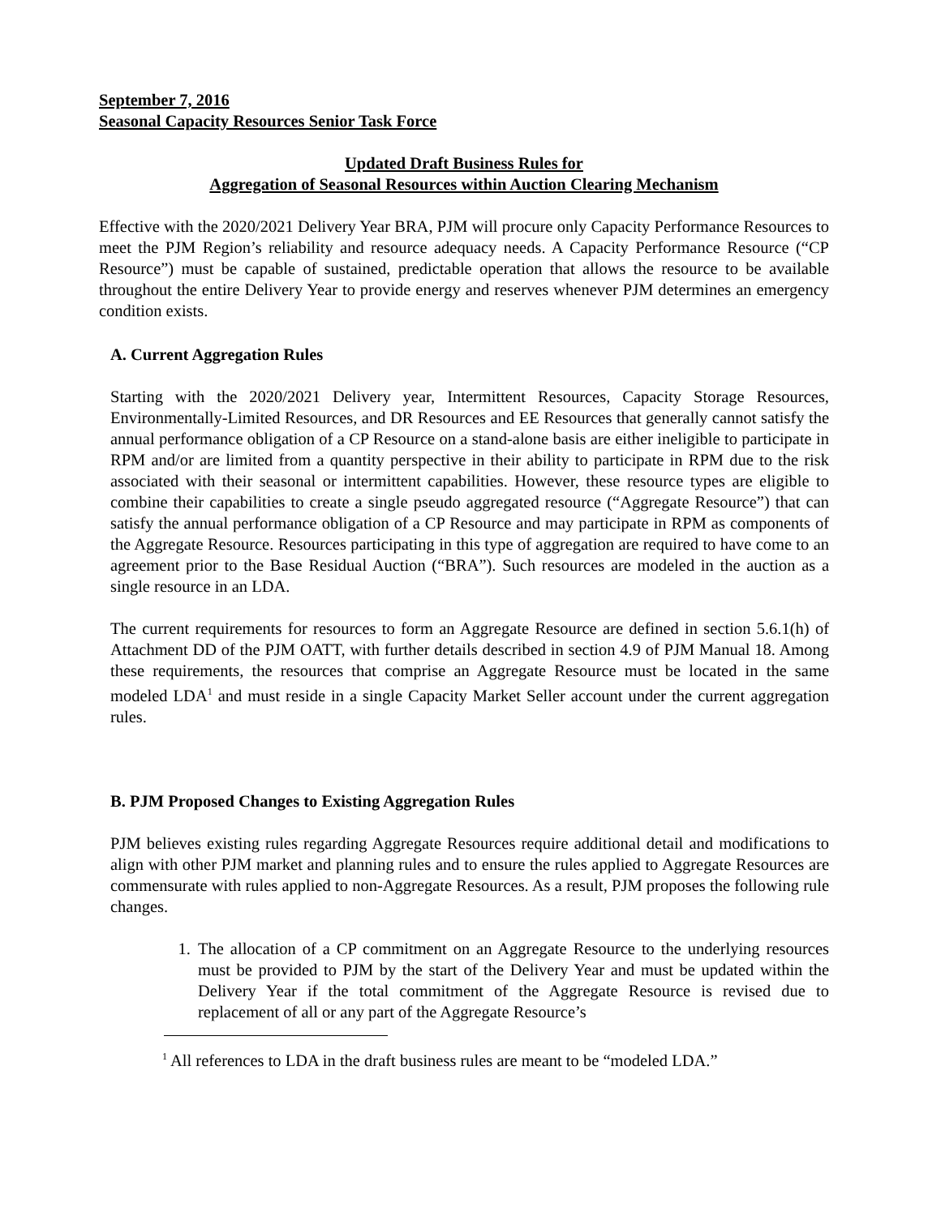September 7, 2016
Seasonal Capacity Resources Senior Task Force
Updated Draft Business Rules for
Aggregation of Seasonal Resources within Auction Clearing Mechanism
Effective with the 2020/2021 Delivery Year BRA, PJM will procure only Capacity Performance Resources to meet the PJM Region’s reliability and resource adequacy needs. A Capacity Performance Resource (“CP Resource”) must be capable of sustained, predictable operation that allows the resource to be available throughout the entire Delivery Year to provide energy and reserves whenever PJM determines an emergency condition exists.
A. Current Aggregation Rules
Starting with the 2020/2021 Delivery year, Intermittent Resources, Capacity Storage Resources, Environmentally-Limited Resources, and DR Resources and EE Resources that generally cannot satisfy the annual performance obligation of a CP Resource on a stand-alone basis are either ineligible to participate in RPM and/or are limited from a quantity perspective in their ability to participate in RPM due to the risk associated with their seasonal or intermittent capabilities. However, these resource types are eligible to combine their capabilities to create a single pseudo aggregated resource (“Aggregate Resource”) that can satisfy the annual performance obligation of a CP Resource and may participate in RPM as components of the Aggregate Resource. Resources participating in this type of aggregation are required to have come to an agreement prior to the Base Residual Auction (“BRA”). Such resources are modeled in the auction as a single resource in an LDA.
The current requirements for resources to form an Aggregate Resource are defined in section 5.6.1(h) of Attachment DD of the PJM OATT, with further details described in section 4.9 of PJM Manual 18. Among these requirements, the resources that comprise an Aggregate Resource must be located in the same modeled LDA<sup>1</sup> and must reside in a single Capacity Market Seller account under the current aggregation rules.
B. PJM Proposed Changes to Existing Aggregation Rules
PJM believes existing rules regarding Aggregate Resources require additional detail and modifications to align with other PJM market and planning rules and to ensure the rules applied to Aggregate Resources are commensurate with rules applied to non-Aggregate Resources. As a result, PJM proposes the following rule changes.
1. The allocation of a CP commitment on an Aggregate Resource to the underlying resources must be provided to PJM by the start of the Delivery Year and must be updated within the Delivery Year if the total commitment of the Aggregate Resource is revised due to replacement of all or any part of the Aggregate Resource’s
<sup>1</sup> All references to LDA in the draft business rules are meant to be “modeled LDA.”